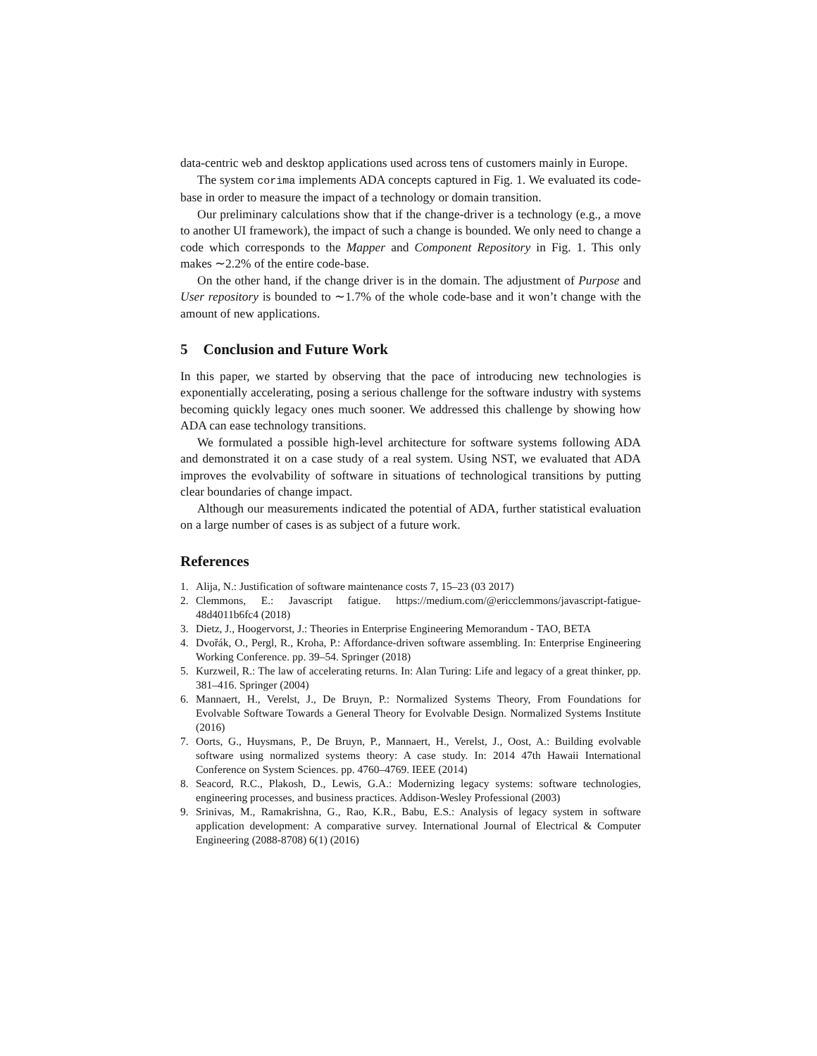data-centric web and desktop applications used across tens of customers mainly in Europe.
The system corima implements ADA concepts captured in Fig. 1. We evaluated its code-base in order to measure the impact of a technology or domain transition.
Our preliminary calculations show that if the change-driver is a technology (e.g., a move to another UI framework), the impact of such a change is bounded. We only need to change a code which corresponds to the Mapper and Component Repository in Fig. 1. This only makes ∼2.2% of the entire code-base.
On the other hand, if the change driver is in the domain. The adjustment of Purpose and User repository is bounded to ∼1.7% of the whole code-base and it won’t change with the amount of new applications.
5 Conclusion and Future Work
In this paper, we started by observing that the pace of introducing new technologies is exponentially accelerating, posing a serious challenge for the software industry with systems becoming quickly legacy ones much sooner. We addressed this challenge by showing how ADA can ease technology transitions.
We formulated a possible high-level architecture for software systems following ADA and demonstrated it on a case study of a real system. Using NST, we evaluated that ADA improves the evolvability of software in situations of technological transitions by putting clear boundaries of change impact.
Although our measurements indicated the potential of ADA, further statistical evaluation on a large number of cases is as subject of a future work.
References
1. Alija, N.: Justification of software maintenance costs 7, 15–23 (03 2017)
2. Clemmons, E.: Javascript fatigue. https://medium.com/@ericclemmons/javascript-fatigue-48d4011b6fc4 (2018)
3. Dietz, J., Hoogervorst, J.: Theories in Enterprise Engineering Memorandum - TAO, BETA
4. Dvořák, O., Pergl, R., Kroha, P.: Affordance-driven software assembling. In: Enterprise Engineering Working Conference. pp. 39–54. Springer (2018)
5. Kurzweil, R.: The law of accelerating returns. In: Alan Turing: Life and legacy of a great thinker, pp. 381–416. Springer (2004)
6. Mannaert, H., Verelst, J., De Bruyn, P.: Normalized Systems Theory, From Foundations for Evolvable Software Towards a General Theory for Evolvable Design. Normalized Systems Institute (2016)
7. Oorts, G., Huysmans, P., De Bruyn, P., Mannaert, H., Verelst, J., Oost, A.: Building evolvable software using normalized systems theory: A case study. In: 2014 47th Hawaii International Conference on System Sciences. pp. 4760–4769. IEEE (2014)
8. Seacord, R.C., Plakosh, D., Lewis, G.A.: Modernizing legacy systems: software technologies, engineering processes, and business practices. Addison-Wesley Professional (2003)
9. Srinivas, M., Ramakrishna, G., Rao, K.R., Babu, E.S.: Analysis of legacy system in software application development: A comparative survey. International Journal of Electrical & Computer Engineering (2088-8708) 6(1) (2016)